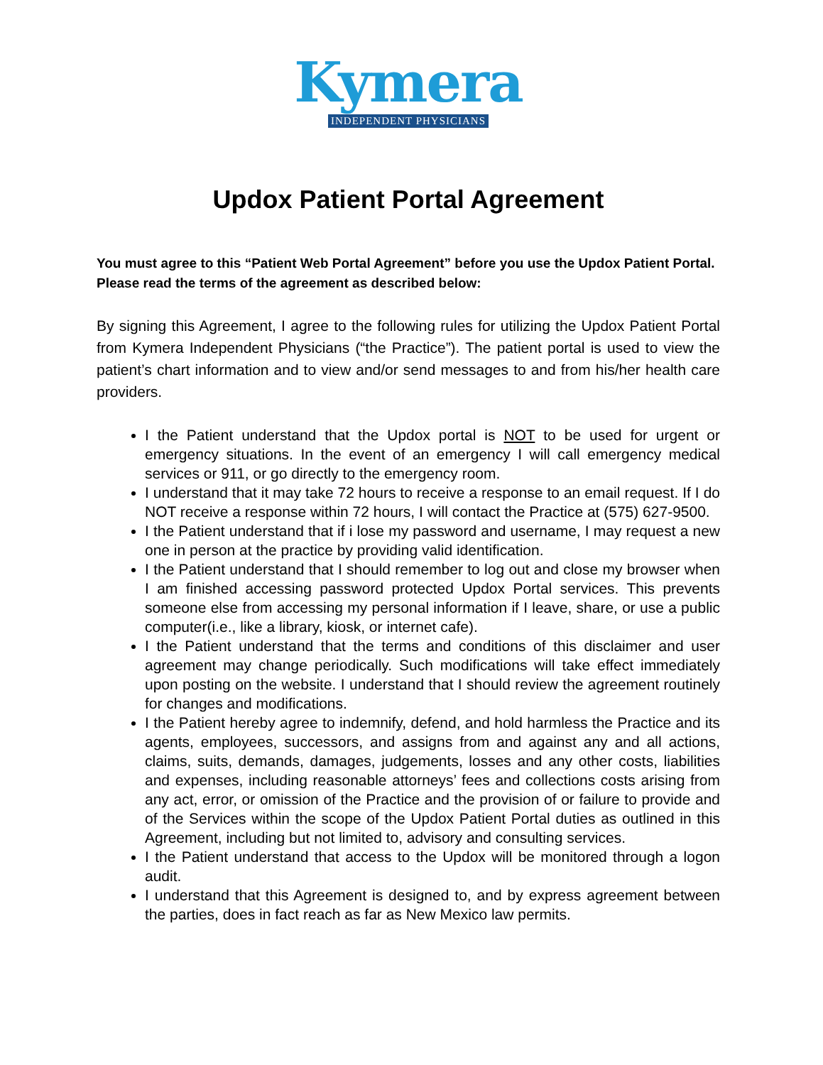Kymera
INDEPENDENT PHYSICIANS
Updox Patient Portal Agreement
You must agree to this “Patient Web Portal Agreement” before you use the Updox Patient Portal. Please read the terms of the agreement as described below:
By signing this Agreement, I agree to the following rules for utilizing the Updox Patient Portal from Kymera Independent Physicians (“the Practice”). The patient portal is used to view the patient’s chart information and to view and/or send messages to and from his/her health care providers.
I the Patient understand that the Updox portal is NOT to be used for urgent or emergency situations. In the event of an emergency I will call emergency medical services or 911, or go directly to the emergency room.
I understand that it may take 72 hours to receive a response to an email request. If I do NOT receive a response within 72 hours, I will contact the Practice at (575) 627-9500.
I the Patient understand that if i lose my password and username, I may request a new one in person at the practice by providing valid identification.
I the Patient understand that I should remember to log out and close my browser when I am finished accessing password protected Updox Portal services. This prevents someone else from accessing my personal information if I leave, share, or use a public computer(i.e., like a library, kiosk, or internet cafe).
I the Patient understand that the terms and conditions of this disclaimer and user agreement may change periodically. Such modifications will take effect immediately upon posting on the website. I understand that I should review the agreement routinely for changes and modifications.
I the Patient hereby agree to indemnify, defend, and hold harmless the Practice and its agents, employees, successors, and assigns from and against any and all actions, claims, suits, demands, damages, judgements, losses and any other costs, liabilities and expenses, including reasonable attorneys’ fees and collections costs arising from any act, error, or omission of the Practice and the provision of or failure to provide and of the Services within the scope of the Updox Patient Portal duties as outlined in this Agreement, including but not limited to, advisory and consulting services.
I the Patient understand that access to the Updox will be monitored through a logon audit.
I understand that this Agreement is designed to, and by express agreement between the parties, does in fact reach as far as New Mexico law permits.